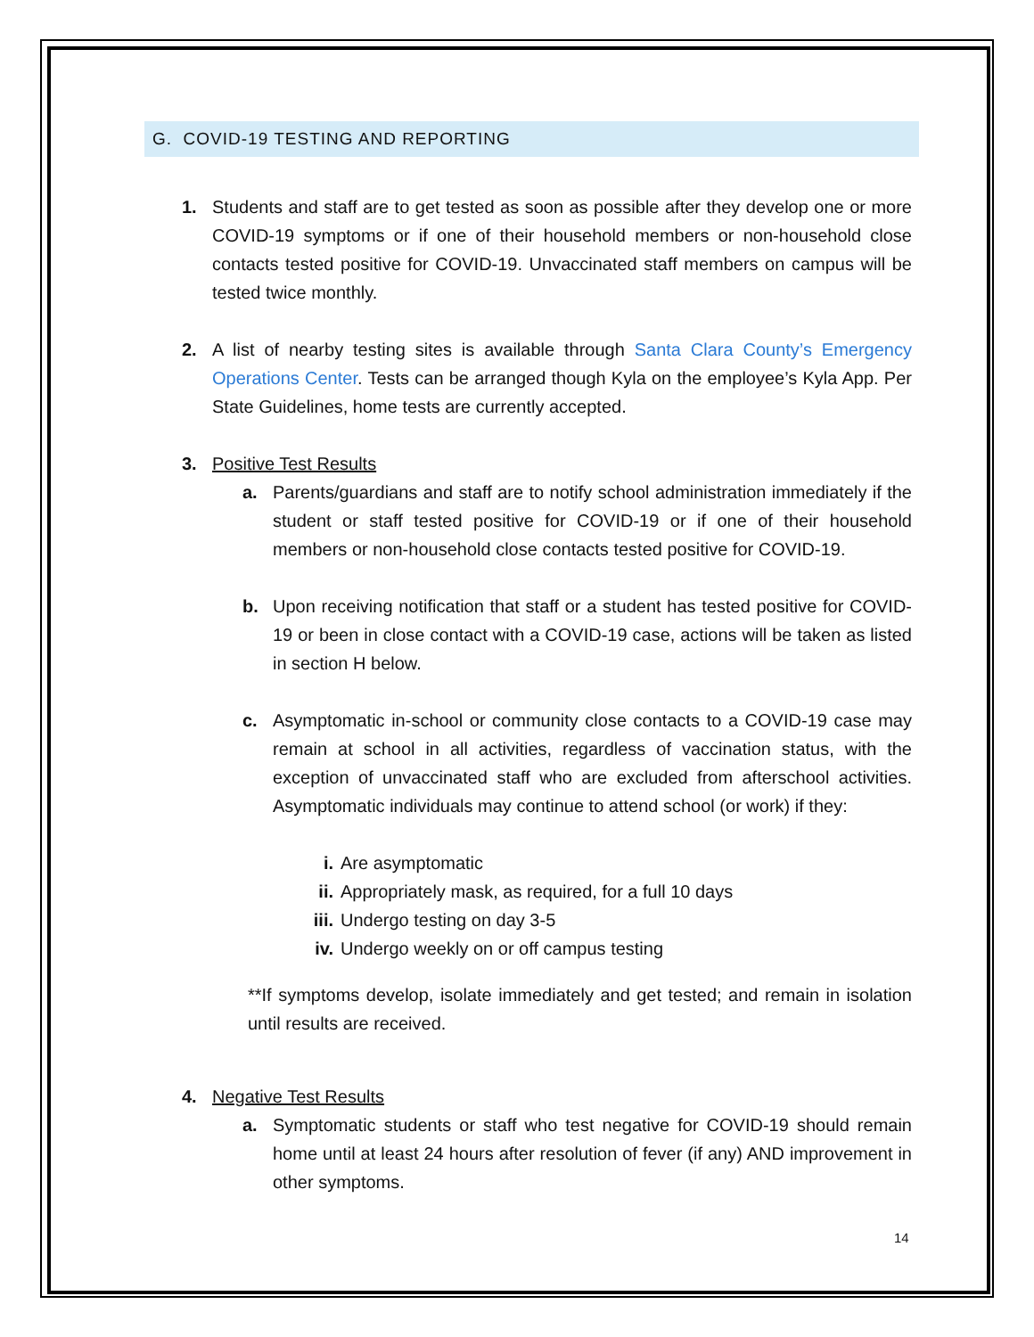G. COVID-19 TESTING AND REPORTING
1. Students and staff are to get tested as soon as possible after they develop one or more COVID-19 symptoms or if one of their household members or non-household close contacts tested positive for COVID-19. Unvaccinated staff members on campus will be tested twice monthly.
2. A list of nearby testing sites is available through Santa Clara County’s Emergency Operations Center. Tests can be arranged though Kyla on the employee’s Kyla App. Per State Guidelines, home tests are currently accepted.
3. Positive Test Results
a. Parents/guardians and staff are to notify school administration immediately if the student or staff tested positive for COVID-19 or if one of their household members or non-household close contacts tested positive for COVID-19.
b. Upon receiving notification that staff or a student has tested positive for COVID-19 or been in close contact with a COVID-19 case, actions will be taken as listed in section H below.
c. Asymptomatic in-school or community close contacts to a COVID-19 case may remain at school in all activities, regardless of vaccination status, with the exception of unvaccinated staff who are excluded from afterschool activities. Asymptomatic individuals may continue to attend school (or work) if they:
i. Are asymptomatic
ii. Appropriately mask, as required, for a full 10 days
iii. Undergo testing on day 3-5
iv. Undergo weekly on or off campus testing
**If symptoms develop, isolate immediately and get tested; and remain in isolation until results are received.
4. Negative Test Results
a. Symptomatic students or staff who test negative for COVID-19 should remain home until at least 24 hours after resolution of fever (if any) AND improvement in other symptoms.
14